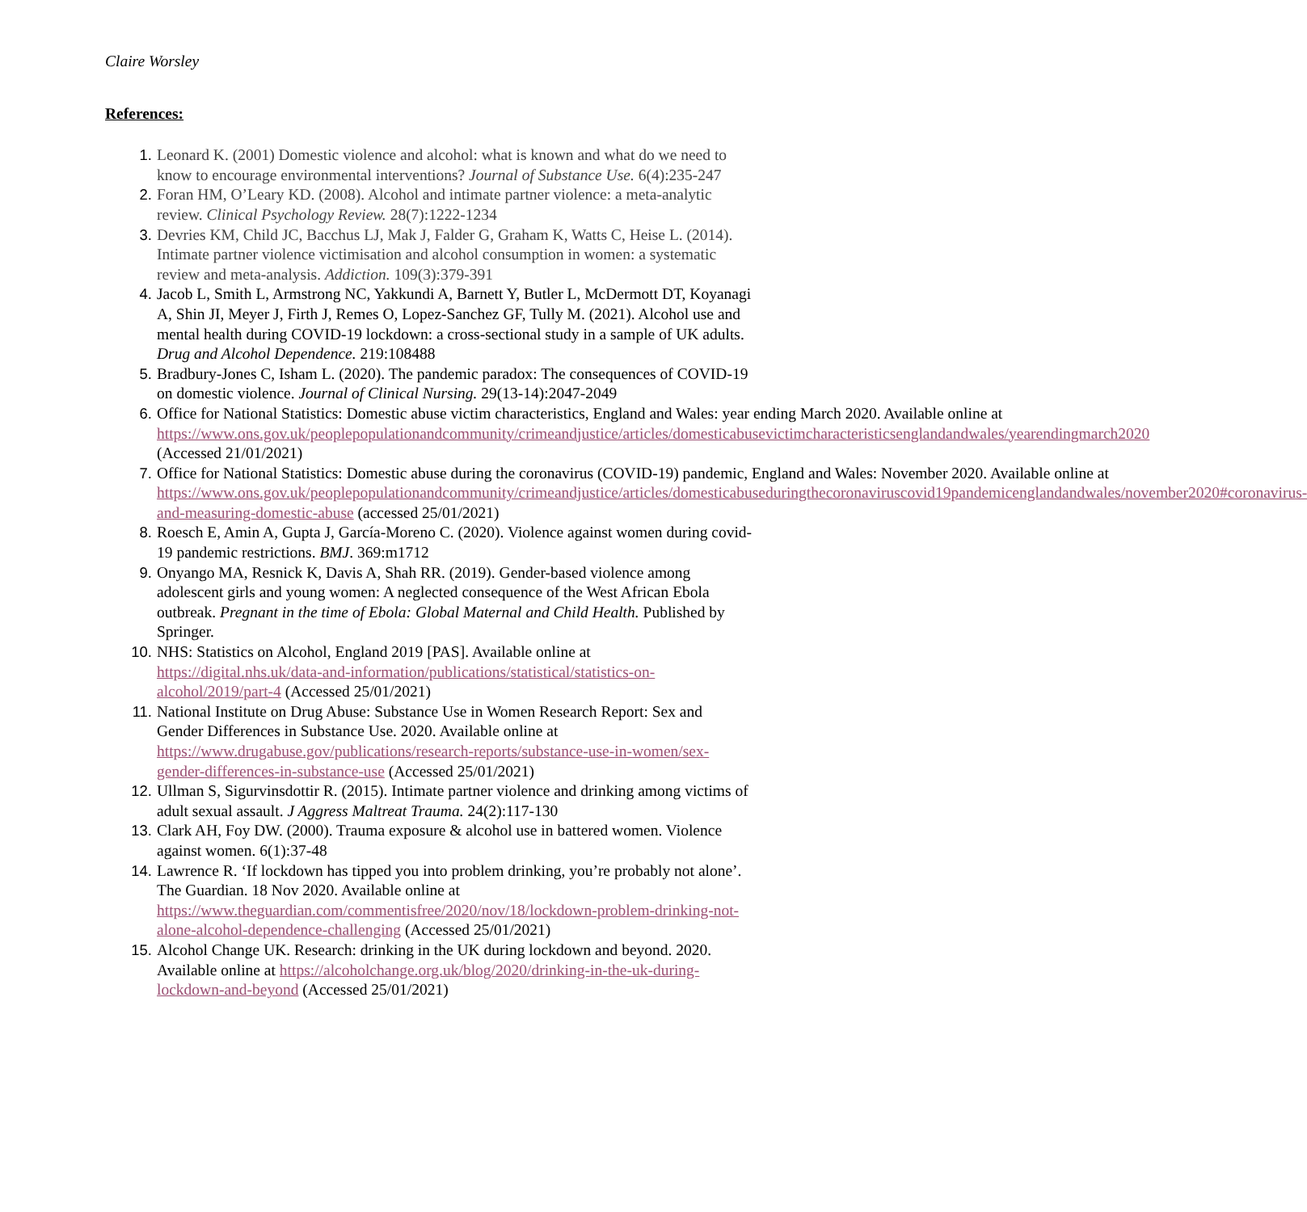Claire Worsley
References:
1. Leonard K. (2001) Domestic violence and alcohol: what is known and what do we need to know to encourage environmental interventions? Journal of Substance Use. 6(4):235-247
2. Foran HM, O’Leary KD. (2008). Alcohol and intimate partner violence: a meta-analytic review. Clinical Psychology Review. 28(7):1222-1234
3. Devries KM, Child JC, Bacchus LJ, Mak J, Falder G, Graham K, Watts C, Heise L. (2014). Intimate partner violence victimisation and alcohol consumption in women: a systematic review and meta-analysis. Addiction. 109(3):379-391
4. Jacob L, Smith L, Armstrong NC, Yakkundi A, Barnett Y, Butler L, McDermott DT, Koyanagi A, Shin JI, Meyer J, Firth J, Remes O, Lopez-Sanchez GF, Tully M. (2021). Alcohol use and mental health during COVID-19 lockdown: a cross-sectional study in a sample of UK adults. Drug and Alcohol Dependence. 219:108488
5. Bradbury-Jones C, Isham L. (2020). The pandemic paradox: The consequences of COVID-19 on domestic violence. Journal of Clinical Nursing. 29(13-14):2047-2049
6. Office for National Statistics: Domestic abuse victim characteristics, England and Wales: year ending March 2020. Available online at https://www.ons.gov.uk/peoplepopulationandcommunity/crimeandjustice/articles/domesticabusevictimcharacteristicsenglandandwales/yearendingmarch2020 (Accessed 21/01/2021)
7. Office for National Statistics: Domestic abuse during the coronavirus (COVID-19) pandemic, England and Wales: November 2020. Available online at https://www.ons.gov.uk/peoplepopulationandcommunity/crimeandjustice/articles/domesticabuseduringthecoronaviruscovid19pandemicenglandandwales/november2020#coronavirus-and-measuring-domestic-abuse (accessed 25/01/2021)
8. Roesch E, Amin A, Gupta J, García-Moreno C. (2020). Violence against women during covid-19 pandemic restrictions. BMJ. 369:m1712
9. Onyango MA, Resnick K, Davis A, Shah RR. (2019). Gender-based violence among adolescent girls and young women: A neglected consequence of the West African Ebola outbreak. Pregnant in the time of Ebola: Global Maternal and Child Health. Published by Springer.
10. NHS: Statistics on Alcohol, England 2019 [PAS]. Available online at https://digital.nhs.uk/data-and-information/publications/statistical/statistics-on-alcohol/2019/part-4 (Accessed 25/01/2021)
11. National Institute on Drug Abuse: Substance Use in Women Research Report: Sex and Gender Differences in Substance Use. 2020. Available online at https://www.drugabuse.gov/publications/research-reports/substance-use-in-women/sex-gender-differences-in-substance-use (Accessed 25/01/2021)
12. Ullman S, Sigurvinsdottir R. (2015). Intimate partner violence and drinking among victims of adult sexual assault. J Aggress Maltreat Trauma. 24(2):117-130
13. Clark AH, Foy DW. (2000). Trauma exposure & alcohol use in battered women. Violence against women. 6(1):37-48
14. Lawrence R. ‘If lockdown has tipped you into problem drinking, you’re probably not alone’. The Guardian. 18 Nov 2020. Available online at https://www.theguardian.com/commentisfree/2020/nov/18/lockdown-problem-drinking-not-alone-alcohol-dependence-challenging (Accessed 25/01/2021)
15. Alcohol Change UK. Research: drinking in the UK during lockdown and beyond. 2020. Available online at https://alcoholchange.org.uk/blog/2020/drinking-in-the-uk-during-lockdown-and-beyond (Accessed 25/01/2021)